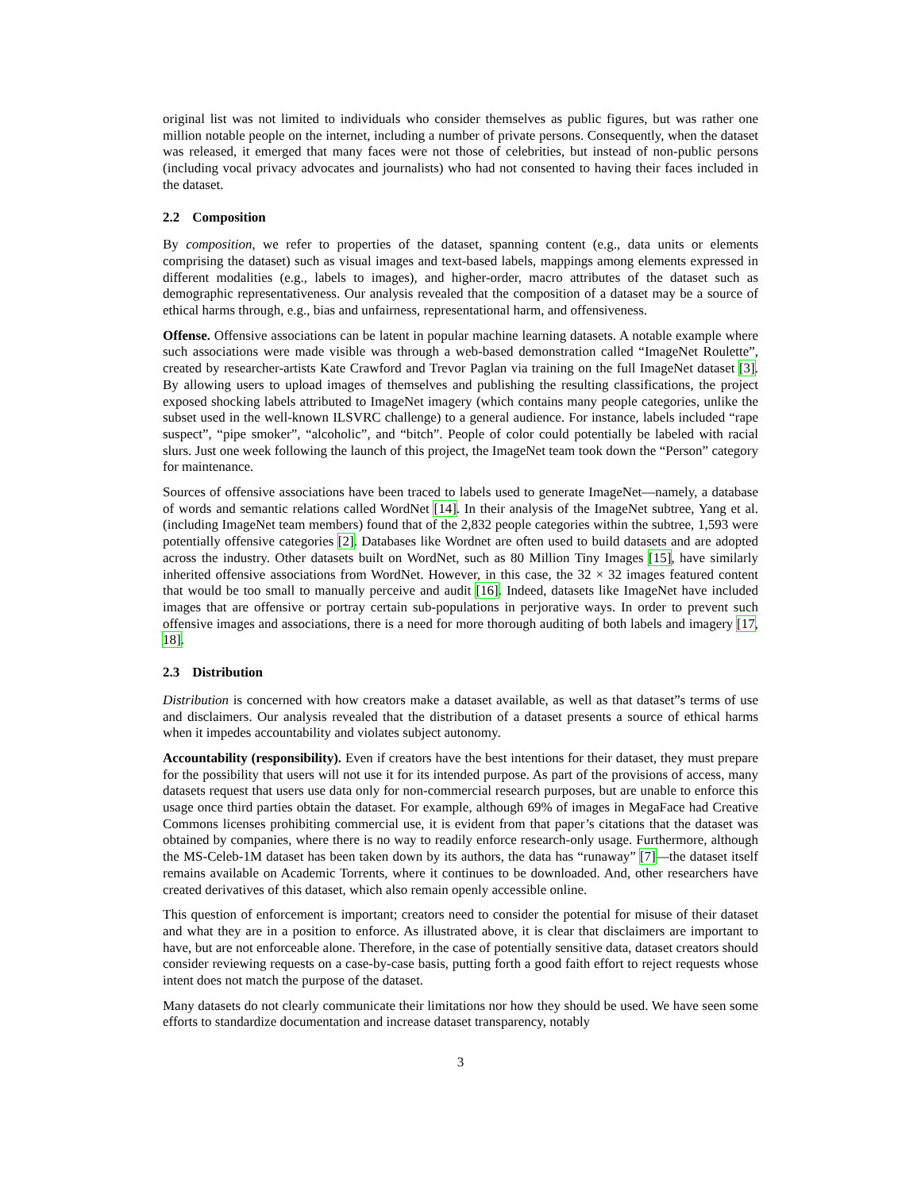original list was not limited to individuals who consider themselves as public figures, but was rather one million notable people on the internet, including a number of private persons. Consequently, when the dataset was released, it emerged that many faces were not those of celebrities, but instead of non-public persons (including vocal privacy advocates and journalists) who had not consented to having their faces included in the dataset.
2.2 Composition
By composition, we refer to properties of the dataset, spanning content (e.g., data units or elements comprising the dataset) such as visual images and text-based labels, mappings among elements expressed in different modalities (e.g., labels to images), and higher-order, macro attributes of the dataset such as demographic representativeness. Our analysis revealed that the composition of a dataset may be a source of ethical harms through, e.g., bias and unfairness, representational harm, and offensiveness.
Offense. Offensive associations can be latent in popular machine learning datasets. A notable example where such associations were made visible was through a web-based demonstration called “ImageNet Roulette”, created by researcher-artists Kate Crawford and Trevor Paglan via training on the full ImageNet dataset [3]. By allowing users to upload images of themselves and publishing the resulting classifications, the project exposed shocking labels attributed to ImageNet imagery (which contains many people categories, unlike the subset used in the well-known ILSVRC challenge) to a general audience. For instance, labels included “rape suspect”, “pipe smoker”, “alcoholic”, and “bitch”. People of color could potentially be labeled with racial slurs. Just one week following the launch of this project, the ImageNet team took down the “Person” category for maintenance.
Sources of offensive associations have been traced to labels used to generate ImageNet—namely, a database of words and semantic relations called WordNet [14]. In their analysis of the ImageNet subtree, Yang et al. (including ImageNet team members) found that of the 2,832 people categories within the subtree, 1,593 were potentially offensive categories [2]. Databases like Wordnet are often used to build datasets and are adopted across the industry. Other datasets built on WordNet, such as 80 Million Tiny Images [15], have similarly inherited offensive associations from WordNet. However, in this case, the 32 × 32 images featured content that would be too small to manually perceive and audit [16]. Indeed, datasets like ImageNet have included images that are offensive or portray certain sub-populations in perjorative ways. In order to prevent such offensive images and associations, there is a need for more thorough auditing of both labels and imagery [17, 18].
2.3 Distribution
Distribution is concerned with how creators make a dataset available, as well as that dataset”s terms of use and disclaimers. Our analysis revealed that the distribution of a dataset presents a source of ethical harms when it impedes accountability and violates subject autonomy.
Accountability (responsibility). Even if creators have the best intentions for their dataset, they must prepare for the possibility that users will not use it for its intended purpose. As part of the provisions of access, many datasets request that users use data only for non-commercial research purposes, but are unable to enforce this usage once third parties obtain the dataset. For example, although 69% of images in MegaFace had Creative Commons licenses prohibiting commercial use, it is evident from that paper’s citations that the dataset was obtained by companies, where there is no way to readily enforce research-only usage. Furthermore, although the MS-Celeb-1M dataset has been taken down by its authors, the data has “runaway” [7]—the dataset itself remains available on Academic Torrents, where it continues to be downloaded. And, other researchers have created derivatives of this dataset, which also remain openly accessible online.
This question of enforcement is important; creators need to consider the potential for misuse of their dataset and what they are in a position to enforce. As illustrated above, it is clear that disclaimers are important to have, but are not enforceable alone. Therefore, in the case of potentially sensitive data, dataset creators should consider reviewing requests on a case-by-case basis, putting forth a good faith effort to reject requests whose intent does not match the purpose of the dataset.
Many datasets do not clearly communicate their limitations nor how they should be used. We have seen some efforts to standardize documentation and increase dataset transparency, notably
3